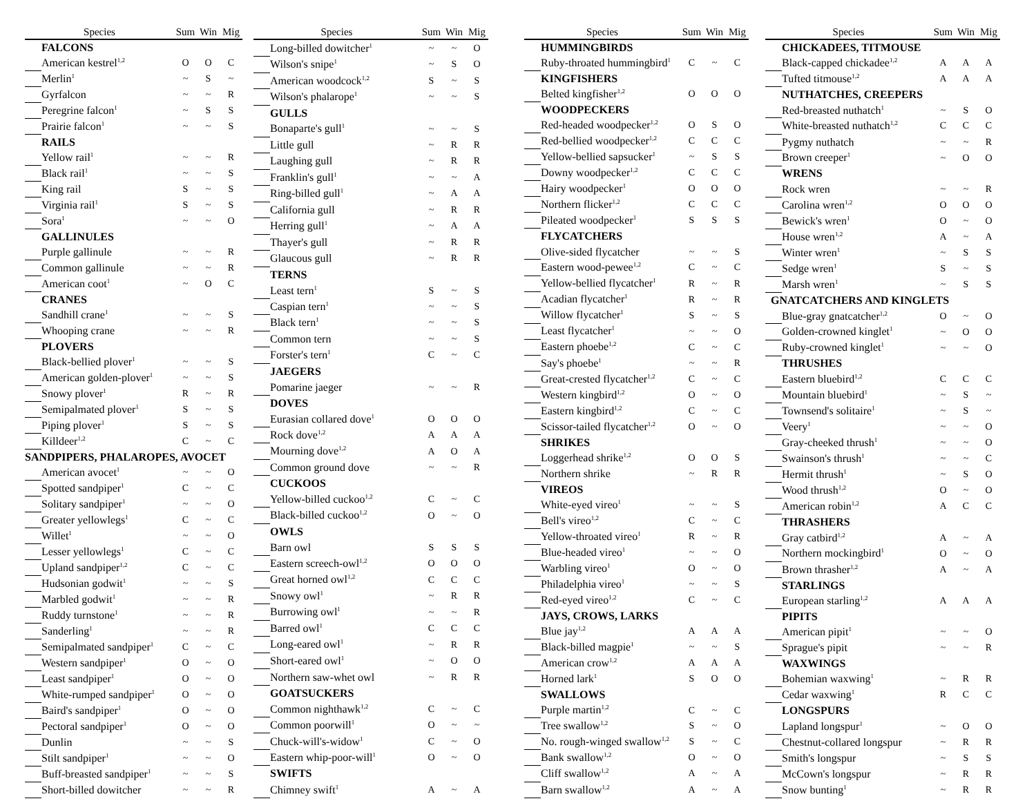| Species | | Sum | Win | Mig |
| --- | --- | --- | --- | --- |
| | FALCONS | | | |
| | American kestrel<sup>1,2</sup> | O | O | C |
| | Merlin<sup>1</sup> | ~ | S | ~ |
| | Gyrfalcon | ~ | ~ | R |
| | Peregrine falcon<sup>1</sup> | ~ | S | S |
| | Prairie falcon<sup>1</sup> | ~ | ~ | S |
| | RAILS | | | |
| | Yellow rail<sup>1</sup> | ~ | ~ | R |
| | Black rail<sup>1</sup> | ~ | ~ | S |
| | King rail | S | ~ | S |
| | Virginia rail<sup>1</sup> | S | ~ | S |
| | Sora<sup>1</sup> | ~ | ~ | O |
| | GALLINULES | | | |
| | Purple gallinule | ~ | ~ | R |
| | Common gallinule | ~ | ~ | R |
| | American coot<sup>1</sup> | ~ | O | C |
| | CRANES | | | |
| | Sandhill crane<sup>1</sup> | ~ | ~ | S |
| | Whooping crane | ~ | ~ | R |
| | PLOVERS | | | |
| | Black-bellied plover<sup>1</sup> | ~ | ~ | S |
| | American golden-plover<sup>1</sup> | ~ | ~ | S |
| | Snowy plover<sup>1</sup> | R | ~ | R |
| | Semipalmated plover<sup>1</sup> | S | ~ | S |
| | Piping plover<sup>1</sup> | S | ~ | S |
| | Killdeer<sup>1,2</sup> | C | ~ | C |
| SANDPIPERS, PHALAROPES, AVOCET | | | | |
| | American avocet<sup>1</sup> | ~ | ~ | O |
| | Spotted sandpiper<sup>1</sup> | C | ~ | C |
| | Solitary sandpiper<sup>1</sup> | ~ | ~ | O |
| | Greater yellowlegs<sup>1</sup> | C | ~ | C |
| | Willet<sup>1</sup> | ~ | ~ | O |
| | Lesser yellowlegs<sup>1</sup> | C | ~ | C |
| | Upland sandpiper<sup>1,2</sup> | C | ~ | C |
| | Hudsonian godwit<sup>1</sup> | ~ | ~ | S |
| | Marbled godwit<sup>1</sup> | ~ | ~ | R |
| | Ruddy turnstone<sup>1</sup> | ~ | ~ | R |
| | Sanderling<sup>1</sup> | ~ | ~ | R |
| | Semipalmated sandpiper<sup>1</sup> | C | ~ | C |
| | Western sandpiper<sup>1</sup> | O | ~ | O |
| | Least sandpiper<sup>1</sup> | O | ~ | O |
| | White-rumped sandpiper<sup>1</sup> | O | ~ | O |
| | Baird's sandpiper<sup>1</sup> | O | ~ | O |
| | Pectoral sandpiper<sup>1</sup> | O | ~ | O |
| | Dunlin | ~ | ~ | S |
| | Stilt sandpiper<sup>1</sup> | ~ | ~ | O |
| | Buff-breasted sandpiper<sup>1</sup> | ~ | ~ | S |
| | Short-billed dowitcher | ~ | ~ | R |
| Species | | Sum | Win | Mig |
| --- | --- | --- | --- | --- |
| | Long-billed dowitcher<sup>1</sup> | ~ | ~ | O |
| | Wilson's snipe<sup>1</sup> | ~ | S | O |
| | American woodcock<sup>1,2</sup> | S | ~ | S |
| | Wilson's phalarope<sup>1</sup> | ~ | ~ | S |
| | GULLS | | | |
| | Bonaparte's gull<sup>1</sup> | ~ | ~ | S |
| | Little gull | ~ | R | R |
| | Laughing gull | ~ | R | R |
| | Franklin's gull<sup>1</sup> | ~ | ~ | A |
| | Ring-billed gull<sup>1</sup> | ~ | A | A |
| | California gull | ~ | R | R |
| | Herring gull<sup>1</sup> | ~ | A | A |
| | Thayer's gull | ~ | R | R |
| | Glaucous gull | ~ | R | R |
| | TERNS | | | |
| | Least tern<sup>1</sup> | S | ~ | S |
| | Caspian tern<sup>1</sup> | ~ | ~ | S |
| | Black tern<sup>1</sup> | ~ | ~ | S |
| | Common tern | ~ | ~ | S |
| | Forster's tern<sup>1</sup> | C | ~ | C |
| | JAEGERS | | | |
| | Pomarine jaeger | ~ | ~ | R |
| | DOVES | | | |
| | Eurasian collared dove<sup>1</sup> | O | O | O |
| | Rock dove<sup>1,2</sup> | A | A | A |
| | Mourning dove<sup>1,2</sup> | A | O | A |
| | Common ground dove | ~ | ~ | R |
| | CUCKOOS | | | |
| | Yellow-billed cuckoo<sup>1,2</sup> | C | ~ | C |
| | Black-billed cuckoo<sup>1,2</sup> | O | ~ | O |
| | OWLS | | | |
| | Barn owl | S | S | S |
| | Eastern screech-owl<sup>1,2</sup> | O | O | O |
| | Great horned owl<sup>1,2</sup> | C | C | C |
| | Snowy owl<sup>1</sup> | ~ | R | R |
| | Burrowing owl<sup>1</sup> | ~ | ~ | R |
| | Barred owl<sup>1</sup> | C | C | C |
| | Long-eared owl<sup>1</sup> | ~ | R | R |
| | Short-eared owl<sup>1</sup> | ~ | O | O |
| | Northern saw-whet owl | ~ | R | R |
| | GOATSUCKERS | | | |
| | Common nighthawk<sup>1,2</sup> | C | ~ | C |
| | Common poorwill<sup>1</sup> | O | ~ | ~ |
| | Chuck-will's-widow<sup>1</sup> | C | ~ | O |
| | Eastern whip-poor-will<sup>1</sup> | O | ~ | O |
| | SWIFTS | | | |
| | Chimney swift<sup>1</sup> | A | ~ | A |
| Species | | Sum | Win | Mig |
| --- | --- | --- | --- | --- |
| | HUMMINGBIRDS | | | |
| | Ruby-throated hummingbird<sup>1</sup> | C | ~ | C |
| | KINGFISHERS | | | |
| | Belted kingfisher<sup>1,2</sup> | O | O | O |
| | WOODPECKERS | | | |
| | Red-headed woodpecker<sup>1,2</sup> | O | S | O |
| | Red-bellied woodpecker<sup>1,2</sup> | C | C | C |
| | Yellow-bellied sapsucker<sup>1</sup> | ~ | S | S |
| | Downy woodpecker<sup>1,2</sup> | C | C | C |
| | Hairy woodpecker<sup>1</sup> | O | O | O |
| | Northern flicker<sup>1,2</sup> | C | C | C |
| | Pileated woodpecker<sup>1</sup> | S | S | S |
| | FLYCATCHERS | | | |
| | Olive-sided flycatcher | ~ | ~ | S |
| | Eastern wood-pewee<sup>1,2</sup> | C | ~ | C |
| | Yellow-bellied flycatcher<sup>1</sup> | R | ~ | R |
| | Acadian flycatcher<sup>1</sup> | R | ~ | R |
| | Willow flycatcher<sup>1</sup> | S | ~ | S |
| | Least flycatcher<sup>1</sup> | ~ | ~ | O |
| | Eastern phoebe<sup>1,2</sup> | C | ~ | C |
| | Say's phoebe<sup>1</sup> | ~ | ~ | R |
| | Great-crested flycatcher<sup>1,2</sup> | C | ~ | C |
| | Western kingbird<sup>1,2</sup> | O | ~ | O |
| | Eastern kingbird<sup>1,2</sup> | C | ~ | C |
| | Scissor-tailed flycatcher<sup>1,2</sup> | O | ~ | O |
| | SHRIKES | | | |
| | Loggerhead shrike<sup>1,2</sup> | O | O | S |
| | Northern shrike | ~ | R | R |
| | VIREOS | | | |
| | White-eyed vireo<sup>1</sup> | ~ | ~ | S |
| | Bell's vireo<sup>1,2</sup> | C | ~ | C |
| | Yellow-throated vireo<sup>1</sup> | R | ~ | R |
| | Blue-headed vireo<sup>1</sup> | ~ | ~ | O |
| | Warbling vireo<sup>1</sup> | O | ~ | O |
| | Philadelphia vireo<sup>1</sup> | ~ | ~ | S |
| | Red-eyed vireo<sup>1,2</sup> | C | ~ | C |
| | JAYS, CROWS, LARKS | | | |
| | Blue jay<sup>1,2</sup> | A | A | A |
| | Black-billed magpie<sup>1</sup> | ~ | ~ | S |
| | American crow<sup>1,2</sup> | A | A | A |
| | Horned lark<sup>1</sup> | S | O | O |
| | SWALLOWS | | | |
| | Purple martin<sup>1,2</sup> | C | ~ | C |
| | Tree swallow<sup>1,2</sup> | S | ~ | O |
| | No. rough-winged swallow<sup>1,2</sup> | S | ~ | C |
| | Bank swallow<sup>1,2</sup> | O | ~ | O |
| | Cliff swallow<sup>1,2</sup> | A | ~ | A |
| | Barn swallow<sup>1,2</sup> | A | ~ | A |
| Species | | Sum | Win | Mig |
| --- | --- | --- | --- | --- |
| | CHICKADEES, TITMOUSE | | | |
| | Black-capped chickadee<sup>1,2</sup> | A | A | A |
| | Tufted titmouse<sup>1,2</sup> | A | A | A |
| | NUTHATCHES, CREEPERS | | | |
| | Red-breasted nuthatch<sup>1</sup> | ~ | S | O |
| | White-breasted nuthatch<sup>1,2</sup> | C | C | C |
| | Pygmy nuthatch | ~ | ~ | R |
| | Brown creeper<sup>1</sup> | ~ | O | O |
| | WRENS | | | |
| | Rock wren | ~ | ~ | R |
| | Carolina wren<sup>1,2</sup> | O | O | O |
| | Bewick's wren<sup>1</sup> | O | ~ | O |
| | House wren<sup>1,2</sup> | A | ~ | A |
| | Winter wren<sup>1</sup> | ~ | S | S |
| | Sedge wren<sup>1</sup> | S | ~ | S |
| | Marsh wren<sup>1</sup> | ~ | S | S |
| GNATCATCHERS AND KINGLETS | | | | |
| | Blue-gray gnatcatcher<sup>1,2</sup> | O | ~ | O |
| | Golden-crowned kinglet<sup>1</sup> | ~ | O | O |
| | Ruby-crowned kinglet<sup>1</sup> | ~ | ~ | O |
| | THRUSHES | | | |
| | Eastern bluebird<sup>1,2</sup> | C | C | C |
| | Mountain bluebird<sup>1</sup> | ~ | S | ~ |
| | Townsend's solitaire<sup>1</sup> | ~ | S | ~ |
| | Veery<sup>1</sup> | ~ | ~ | O |
| | Gray-cheeked thrush<sup>1</sup> | ~ | ~ | O |
| | Swainson's thrush<sup>1</sup> | ~ | ~ | C |
| | Hermit thrush<sup>1</sup> | ~ | S | O |
| | Wood thrush<sup>1,2</sup> | O | ~ | O |
| | American robin<sup>1,2</sup> | A | C | C |
| | THRASHERS | | | |
| | Gray catbird<sup>1,2</sup> | A | ~ | A |
| | Northern mockingbird<sup>1</sup> | O | ~ | O |
| | Brown thrasher<sup>1,2</sup> | A | ~ | A |
| | STARLINGS | | | |
| | European starling<sup>1,2</sup> | A | A | A |
| | PIPITS | | | |
| | American pipit<sup>1</sup> | ~ | ~ | O |
| | Sprague's pipit | ~ | ~ | R |
| | WAXWINGS | | | |
| | Bohemian waxwing<sup>1</sup> | ~ | R | R |
| | Cedar waxwing<sup>1</sup> | R | C | C |
| | LONGSPURS | | | |
| | Lapland longspur<sup>1</sup> | ~ | O | O |
| | Chestnut-collared longspur | ~ | R | R |
| | Smith's longspur | ~ | S | S |
| | McCown's longspur | ~ | R | R |
| | Snow bunting<sup>1</sup> | ~ | R | R |